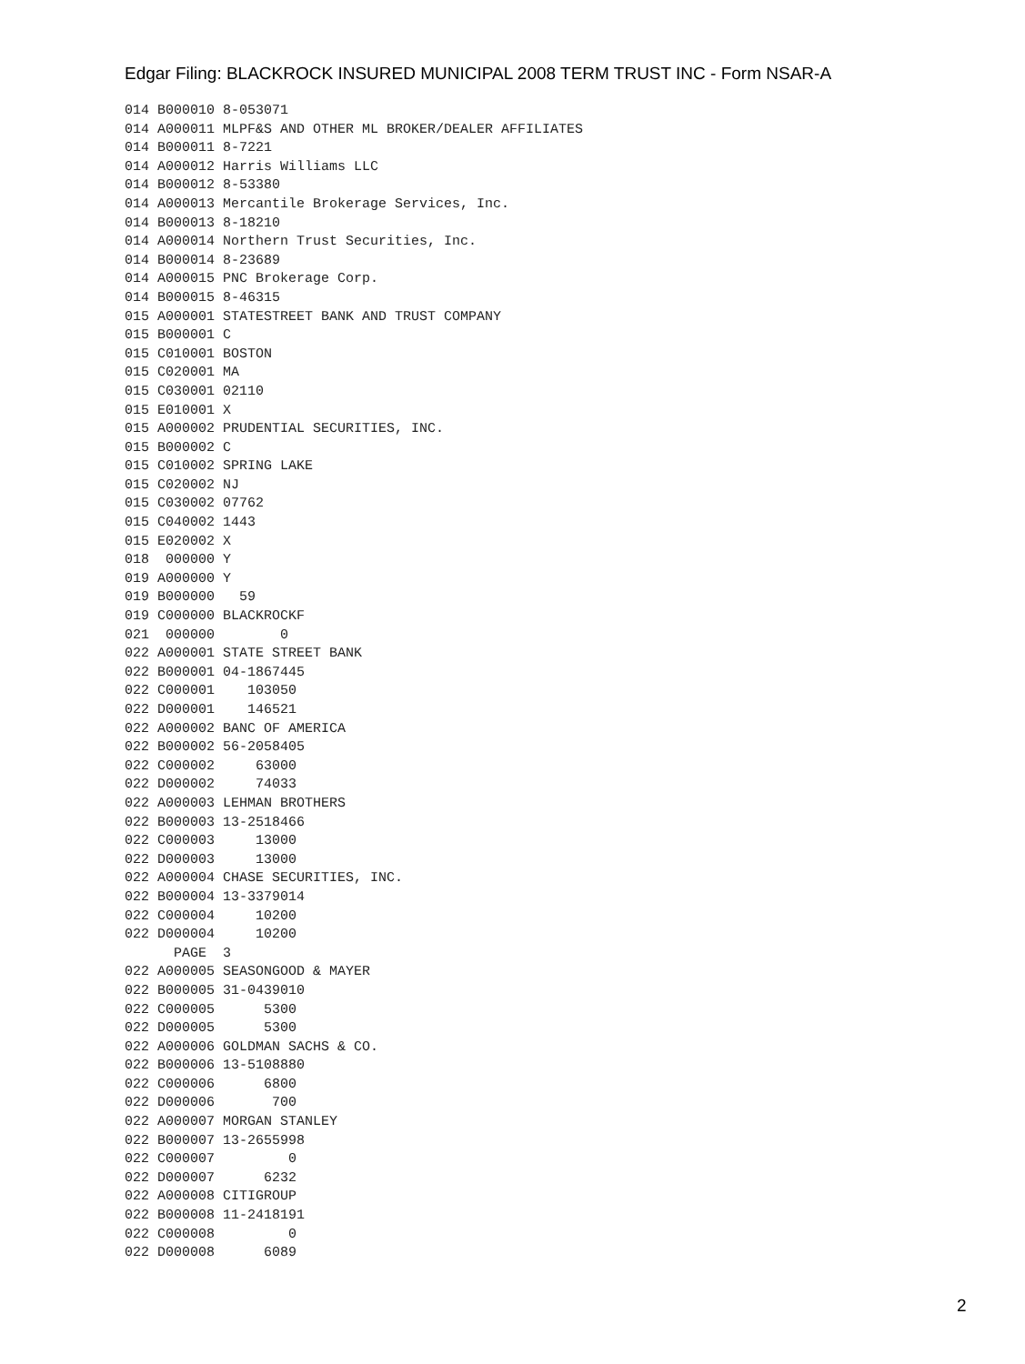Edgar Filing: BLACKROCK INSURED MUNICIPAL 2008 TERM TRUST INC - Form NSAR-A
014 B000010 8-053071
014 A000011 MLPF&S AND OTHER ML BROKER/DEALER AFFILIATES
014 B000011 8-7221
014 A000012 Harris Williams LLC
014 B000012 8-53380
014 A000013 Mercantile Brokerage Services, Inc.
014 B000013 8-18210
014 A000014 Northern Trust Securities, Inc.
014 B000014 8-23689
014 A000015 PNC Brokerage Corp.
014 B000015 8-46315
015 A000001 STATESTREET BANK AND TRUST COMPANY
015 B000001 C
015 C010001 BOSTON
015 C020001 MA
015 C030001 02110
015 E010001 X
015 A000002 PRUDENTIAL SECURITIES, INC.
015 B000002 C
015 C010002 SPRING LAKE
015 C020002 NJ
015 C030002 07762
015 C040002 1443
015 E020002 X
018  000000 Y
019 A000000 Y
019 B000000   59
019 C000000 BLACKROCKF
021  000000        0
022 A000001 STATE STREET BANK
022 B000001 04-1867445
022 C000001    103050
022 D000001    146521
022 A000002 BANC OF AMERICA
022 B000002 56-2058405
022 C000002     63000
022 D000002     74033
022 A000003 LEHMAN BROTHERS
022 B000003 13-2518466
022 C000003     13000
022 D000003     13000
022 A000004 CHASE SECURITIES, INC.
022 B000004 13-3379014
022 C000004     10200
022 D000004     10200
      PAGE  3
022 A000005 SEASONGOOD & MAYER
022 B000005 31-0439010
022 C000005      5300
022 D000005      5300
022 A000006 GOLDMAN SACHS & CO.
022 B000006 13-5108880
022 C000006      6800
022 D000006       700
022 A000007 MORGAN STANLEY
022 B000007 13-2655998
022 C000007         0
022 D000007      6232
022 A000008 CITIGROUP
022 B000008 11-2418191
022 C000008         0
022 D000008      6089
2